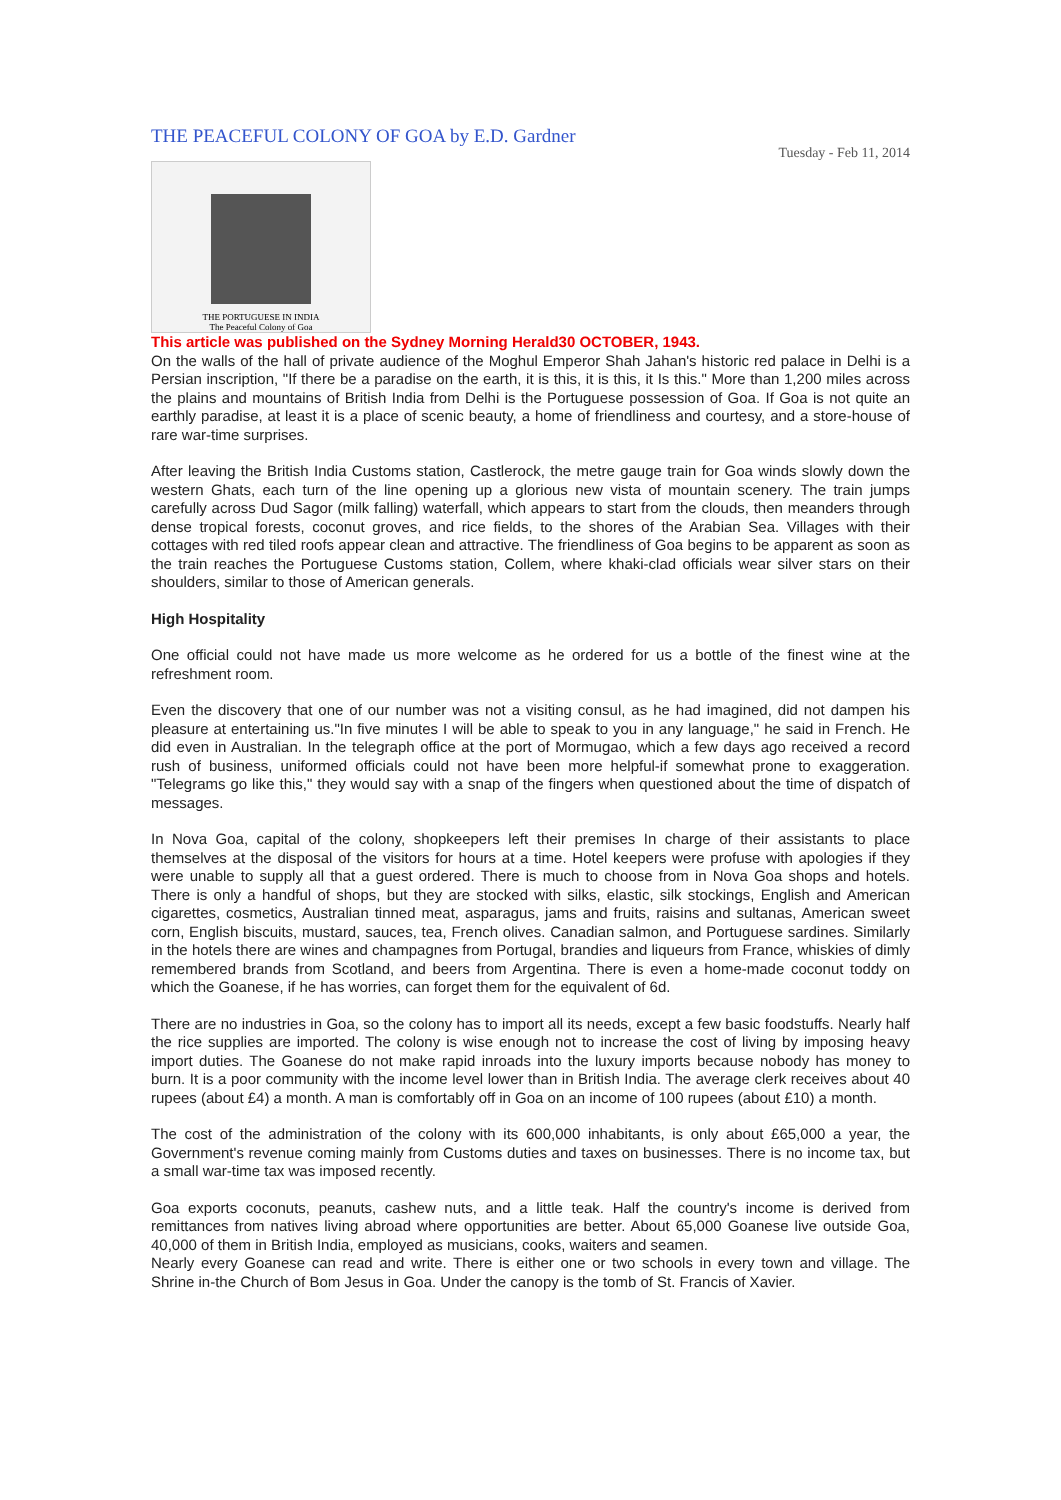THE PEACEFUL COLONY OF GOA by E.D. Gardner
Tuesday - Feb 11, 2014
THE PORTUGUESE IN INDIA
The Peaceful Colony of Goa
This article was published on the Sydney Morning Herald30 OCTOBER, 1943.
On the walls of the hall of private audience of the Moghul Emperor Shah Jahan's historic red palace in Delhi is a Persian inscription, "If there be a paradise on the earth, it is this, it is this, it Is this." More than 1,200 miles across the plains and mountains of British India from Delhi is the Portuguese possession of Goa. If Goa is not quite an earthly paradise, at least it is a place of scenic beauty, a home of friendliness and courtesy, and a store-house of rare war-time surprises.
After leaving the British India Customs station, Castlerock, the metre gauge train for Goa winds slowly down the western Ghats, each turn of the line opening up a glorious new vista of mountain scenery. The train jumps carefully across Dud Sagor (milk falling) waterfall, which appears to start from the clouds, then meanders through dense tropical forests, coconut groves, and rice fields, to the shores of the Arabian Sea. Villages with their cottages with red tiled roofs appear clean and attractive. The friendliness of Goa begins to be apparent as soon as the train reaches the Portuguese Customs station, Collem, where khaki-clad officials wear silver stars on their shoulders, similar to those of American generals.
High Hospitality
One official could not have made us more welcome as he ordered for us a bottle of the finest wine at the refreshment room.
Even the discovery that one of our number was not a visiting consul, as he had imagined, did not dampen his pleasure at entertaining us."In five minutes I will be able to speak to you in any language," he said in French. He did even in Australian. In the telegraph office at the port of Mormugao, which a few days ago received a record rush of business, uniformed officials could not have been more helpful-if somewhat prone to exaggeration. "Telegrams go like this," they would say with a snap of the fingers when questioned about the time of dispatch of messages.
In Nova Goa, capital of the colony, shopkeepers left their premises In charge of their assistants to place themselves at the disposal of the visitors for hours at a time. Hotel keepers were profuse with apologies if they were unable to supply all that a guest ordered. There is much to choose from in Nova Goa shops and hotels. There is only a handful of shops, but they are stocked with silks, elastic, silk stockings, English and American cigarettes, cosmetics, Australian tinned meat, asparagus, jams and fruits, raisins and sultanas, American sweet corn, English biscuits, mustard, sauces, tea, French olives. Canadian salmon, and Portuguese sardines. Similarly in the hotels there are wines and champagnes from Portugal, brandies and liqueurs from France, whiskies of dimly remembered brands from Scotland, and beers from Argentina. There is even a home-made coconut toddy on which the Goanese, if he has worries, can forget them for the equivalent of 6d.
There are no industries in Goa, so the colony has to import all its needs, except a few basic foodstuffs. Nearly half the rice supplies are imported. The colony is wise enough not to increase the cost of living by imposing heavy import duties. The Goanese do not make rapid inroads into the luxury imports because nobody has money to burn. It is a poor community with the income level lower than in British India. The average clerk receives about 40 rupees (about £4) a month. A man is comfortably off in Goa on an income of 100 rupees (about £10) a month.
The cost of the administration of the colony with its 600,000 inhabitants, is only about £65,000 a year, the Government's revenue coming mainly from Customs duties and taxes on businesses. There is no income tax, but a small war-time tax was imposed recently.
Goa exports coconuts, peanuts, cashew nuts, and a little teak. Half the country's income is derived from remittances from natives living abroad where opportunities are better. About 65,000 Goanese live outside Goa, 40,000 of them in British India, employed as musicians, cooks, waiters and seamen.
Nearly every Goanese can read and write. There is either one or two schools in every town and village. The Shrine in-the Church of Bom Jesus in Goa. Under the canopy is the tomb of St. Francis of Xavier.